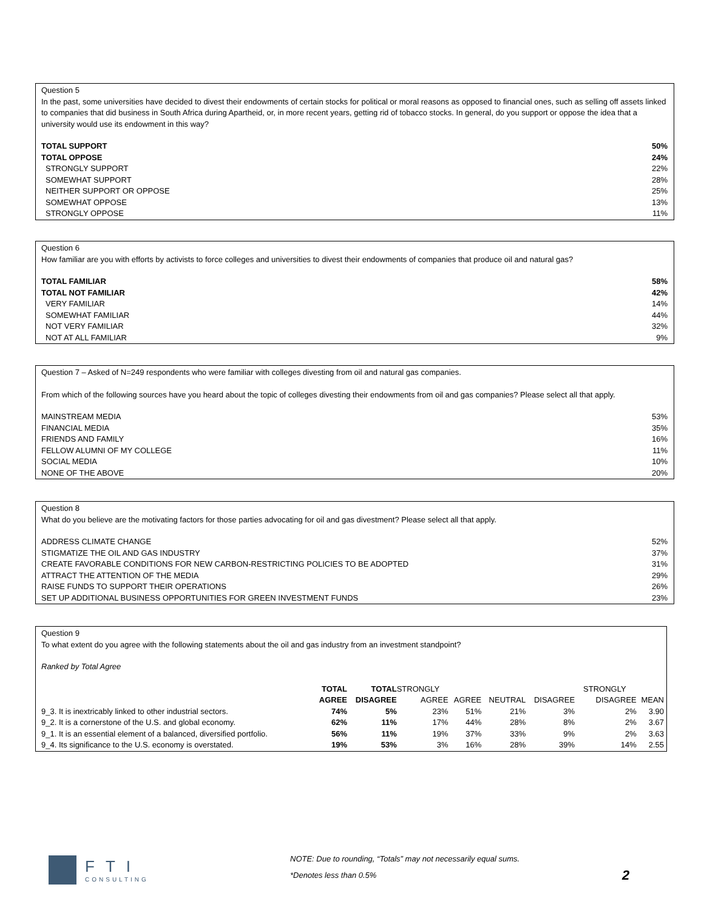Question 5
In the past, some universities have decided to divest their endowments of certain stocks for political or moral reasons as opposed to financial ones, such as selling off assets linked to companies that did business in South Africa during Apartheid, or, in more recent years, getting rid of tobacco stocks. In general, do you support or oppose the idea that a university would use its endowment in this way?
| TOTAL SUPPORT | 50% |
| TOTAL OPPOSE | 24% |
| STRONGLY SUPPORT | 22% |
| SOMEWHAT SUPPORT | 28% |
| NEITHER SUPPORT OR OPPOSE | 25% |
| SOMEWHAT OPPOSE | 13% |
| STRONGLY OPPOSE | 11% |
Question 6
How familiar are you with efforts by activists to force colleges and universities to divest their endowments of companies that produce oil and natural gas?
| TOTAL FAMILIAR | 58% |
| TOTAL NOT FAMILIAR | 42% |
| VERY FAMILIAR | 14% |
| SOMEWHAT FAMILIAR | 44% |
| NOT VERY FAMILIAR | 32% |
| NOT AT ALL FAMILIAR | 9% |
Question 7 – Asked of N=249 respondents who were familiar with colleges divesting from oil and natural gas companies.
From which of the following sources have you heard about the topic of colleges divesting their endowments from oil and gas companies? Please select all that apply.
| MAINSTREAM MEDIA | 53% |
| FINANCIAL MEDIA | 35% |
| FRIENDS AND FAMILY | 16% |
| FELLOW ALUMNI OF MY COLLEGE | 11% |
| SOCIAL MEDIA | 10% |
| NONE OF THE ABOVE | 20% |
Question 8
What do you believe are the motivating factors for those parties advocating for oil and gas divestment? Please select all that apply.
| ADDRESS CLIMATE CHANGE | 52% |
| STIGMATIZE THE OIL AND GAS INDUSTRY | 37% |
| CREATE FAVORABLE CONDITIONS FOR NEW CARBON-RESTRICTING POLICIES TO BE ADOPTED | 31% |
| ATTRACT THE ATTENTION OF THE MEDIA | 29% |
| RAISE FUNDS TO SUPPORT THEIR OPERATIONS | 26% |
| SET UP ADDITIONAL BUSINESS OPPORTUNITIES FOR GREEN INVESTMENT FUNDS | 23% |
Question 9
To what extent do you agree with the following statements about the oil and gas industry from an investment standpoint?
Ranked by Total Agree
| | TOTAL | TOTAL | STRONGLY | | | | STRONGLY | |
| --- | --- | --- | --- | --- | --- | --- | --- | --- |
| | AGREE | DISAGREE | AGREE | AGREE | NEUTRAL | DISAGREE | DISAGREE | MEAN |
| 9_3. It is inextricably linked to other industrial sectors. | 74% | 5% | 23% | 51% | 21% | 3% | 2% | 3.90 |
| 9_2. It is a cornerstone of the U.S. and global economy. | 62% | 11% | 17% | 44% | 28% | 8% | 2% | 3.67 |
| 9_1. It is an essential element of a balanced, diversified portfolio. | 56% | 11% | 19% | 37% | 33% | 9% | 2% | 3.63 |
| 9_4. Its significance to the U.S. economy is overstated. | 19% | 53% | 3% | 16% | 28% | 39% | 14% | 2.55 |
FTI
CONSULTING
NOTE: Due to rounding, “Totals” may not necessarily equal sums.
*Denotes less than 0.5%
2